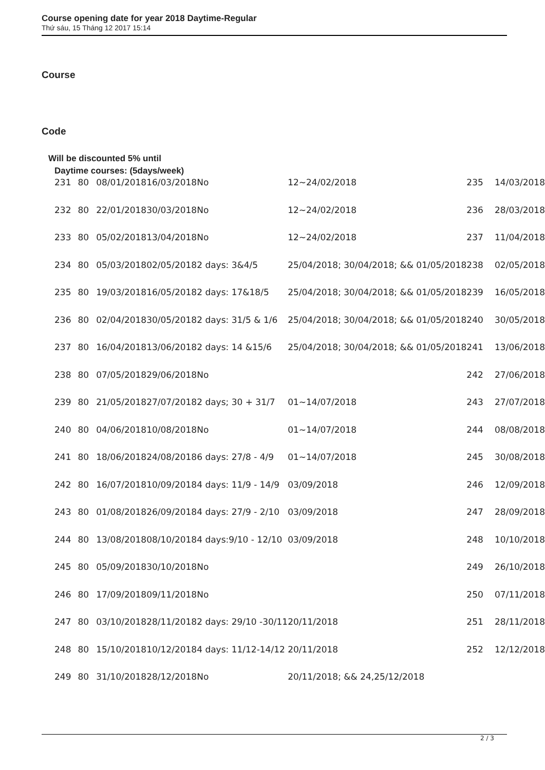Course opening date for year 2018 Daytime-Regular
Thứ sáu, 15 Tháng 12 2017 15:14
Course
Code
Will be discounted 5% until
Daytime courses: (5days/week)
| 231 | 80 | 08/01/2018 | 16/03/2018 | No | 12~24/02/2018 | 235 | 14/03/2018 |
| 232 | 80 | 22/01/2018 | 30/03/2018 | No | 12~24/02/2018 | 236 | 28/03/2018 |
| 233 | 80 | 05/02/2018 | 13/04/2018 | No | 12~24/02/2018 | 237 | 11/04/2018 |
| 234 | 80 | 05/03/2018 | 02/05/2018 | 2 days: 3&4/5 | 25/04/2018; 30/04/2018; && 01/05/2018 | 238 | 02/05/2018 |
| 235 | 80 | 19/03/2018 | 16/05/2018 | 2 days: 17&18/5 | 25/04/2018; 30/04/2018; && 01/05/2018 | 239 | 16/05/2018 |
| 236 | 80 | 02/04/2018 | 30/05/2018 | 2 days: 31/5 & 1/6 | 25/04/2018; 30/04/2018; && 01/05/2018 | 240 | 30/05/2018 |
| 237 | 80 | 16/04/2018 | 13/06/2018 | 2 days: 14 &15/6 | 25/04/2018; 30/04/2018; && 01/05/2018 | 241 | 13/06/2018 |
| 238 | 80 | 07/05/2018 | 29/06/2018 | No | | 242 | 27/06/2018 |
| 239 | 80 | 21/05/2018 | 27/07/2018 | 2 days; 30 + 31/7 | 01~14/07/2018 | 243 | 27/07/2018 |
| 240 | 80 | 04/06/2018 | 10/08/2018 | No | 01~14/07/2018 | 244 | 08/08/2018 |
| 241 | 80 | 18/06/2018 | 24/08/2018 | 6 days: 27/8 - 4/9 | 01~14/07/2018 | 245 | 30/08/2018 |
| 242 | 80 | 16/07/2018 | 10/09/2018 | 4 days: 11/9 - 14/9 | 03/09/2018 | 246 | 12/09/2018 |
| 243 | 80 | 01/08/2018 | 26/09/2018 | 4 days: 27/9 - 2/10 | 03/09/2018 | 247 | 28/09/2018 |
| 244 | 80 | 13/08/2018 | 08/10/2018 | 4 days:9/10 - 12/10 | 03/09/2018 | 248 | 10/10/2018 |
| 245 | 80 | 05/09/2018 | 30/10/2018 | No | | 249 | 26/10/2018 |
| 246 | 80 | 17/09/2018 | 09/11/2018 | No | | 250 | 07/11/2018 |
| 247 | 80 | 03/10/2018 | 28/11/2018 | 2 days: 29/10 -30/11 | 20/11/2018 | 251 | 28/11/2018 |
| 248 | 80 | 15/10/2018 | 10/12/2018 | 4 days: 11/12-14/12 | 20/11/2018 | 252 | 12/12/2018 |
| 249 | 80 | 31/10/2018 | 28/12/2018 | No | 20/11/2018; && 24,25/12/2018 | | |
2 / 3